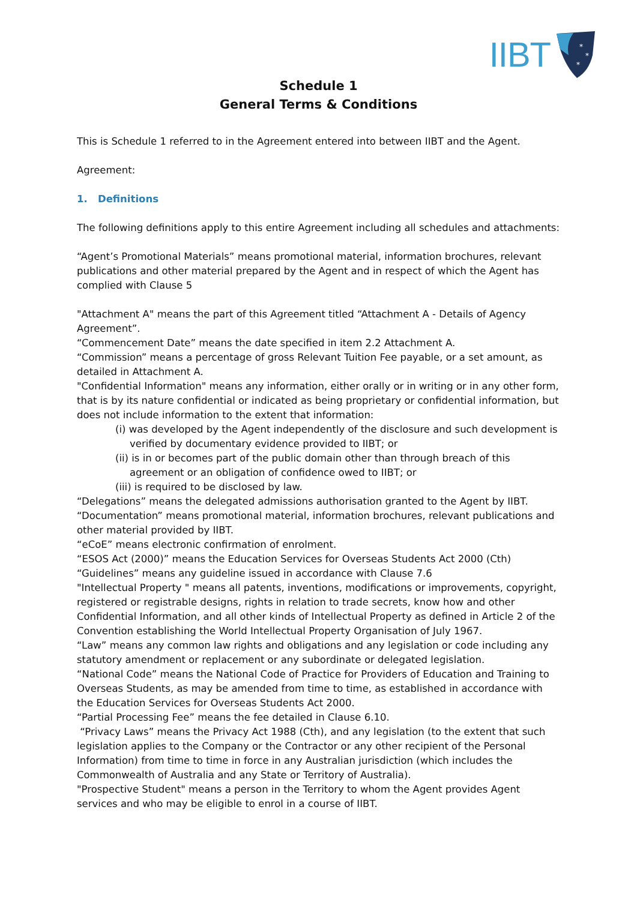IIBT
*
*
*
Schedule 1
General Terms & Conditions
This is Schedule 1 referred to in the Agreement entered into between IIBT and the Agent.
Agreement:
1. Definitions
The following definitions apply to this entire Agreement including all schedules and attachments:
“Agent’s Promotional Materials” means promotional material, information brochures, relevant publications and other material prepared by the Agent and in respect of which the Agent has complied with Clause 5
"Attachment A" means the part of this Agreement titled “Attachment A - Details of Agency Agreement”.
“Commencement Date” means the date specified in item 2.2 Attachment A.
“Commission” means a percentage of gross Relevant Tuition Fee payable, or a set amount, as detailed in Attachment A.
"Confidential Information" means any information, either orally or in writing or in any other form, that is by its nature confidential or indicated as being proprietary or confidential information, but does not include information to the extent that information:
(i) was developed by the Agent independently of the disclosure and such development is verified by documentary evidence provided to IIBT; or
(ii) is in or becomes part of the public domain other than through breach of this agreement or an obligation of confidence owed to IIBT; or
(iii) is required to be disclosed by law.
“Delegations” means the delegated admissions authorisation granted to the Agent by IIBT.
“Documentation” means promotional material, information brochures, relevant publications and other material provided by IIBT.
“eCoE” means electronic confirmation of enrolment.
“ESOS Act (2000)” means the Education Services for Overseas Students Act 2000 (Cth)
“Guidelines” means any guideline issued in accordance with Clause 7.6
"Intellectual Property " means all patents, inventions, modifications or improvements, copyright, registered or registrable designs, rights in relation to trade secrets, know how and other Confidential Information, and all other kinds of Intellectual Property as defined in Article 2 of the Convention establishing the World Intellectual Property Organisation of July 1967.
“Law” means any common law rights and obligations and any legislation or code including any statutory amendment or replacement or any subordinate or delegated legislation.
“National Code” means the National Code of Practice for Providers of Education and Training to Overseas Students, as may be amended from time to time, as established in accordance with the Education Services for Overseas Students Act 2000.
“Partial Processing Fee” means the fee detailed in Clause 6.10.
“Privacy Laws” means the Privacy Act 1988 (Cth), and any legislation (to the extent that such legislation applies to the Company or the Contractor or any other recipient of the Personal Information) from time to time in force in any Australian jurisdiction (which includes the Commonwealth of Australia and any State or Territory of Australia).
"Prospective Student" means a person in the Territory to whom the Agent provides Agent services and who may be eligible to enrol in a course of IIBT.